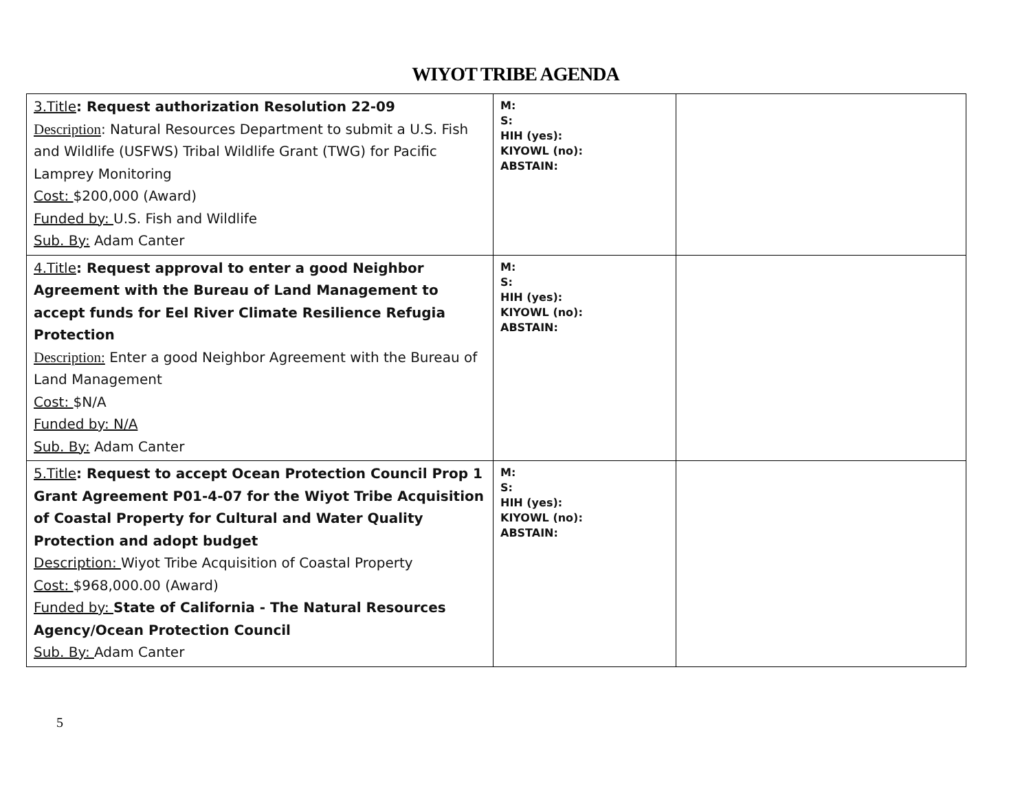WIYOT TRIBE AGENDA
| 3.Title : Request authorization Resolution 22-09 Description : Natural Resources Department to submit a U.S. Fish and Wildlife (USFWS) Tribal Wildlife Grant (TWG) for Pacific Lamprey Monitoring Cost: $200,000 (Award) Funded by: U.S. Fish and Wildlife Sub. By: Adam Canter | M: S: HIH (yes): KIYOWL (no): ABSTAIN: | |
| 4.Title : Request approval to enter a good Neighbor Agreement with the Bureau of Land Management to accept funds for Eel River Climate Resilience Refugia Protection Description: Enter a good Neighbor Agreement with the Bureau of Land Management Cost: $N/A Funded by: N/A Sub. By: Adam Canter | M: S: HIH (yes): KIYOWL (no): ABSTAIN: | |
| 5.Title : Request to accept Ocean Protection Council Prop 1 Grant Agreement P01-4-07 for the Wiyot Tribe Acquisition of Coastal Property for Cultural and Water Quality Protection and adopt budget Description: Wiyot Tribe Acquisition of Coastal Property Cost: $968,000.00 (Award) Funded by: State of California - The Natural Resources Agency/Ocean Protection Council Sub. By: Adam Canter | M: S: HIH (yes): KIYOWL (no): ABSTAIN: | |
5